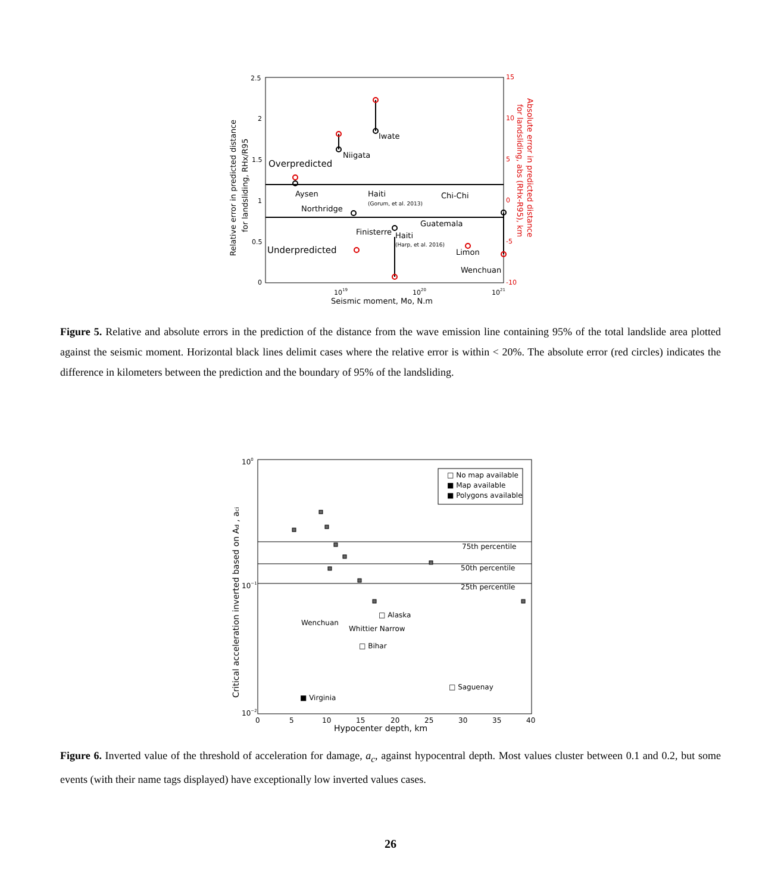2.5
2
1.5
1
0.5
0
1019
1020
1021
15
10
5
0
-5
-10
Seismic moment, Mo, N.m
Relative error in predicted distance
for landsliding, RHx/R95
Absolute error in predicted distance
for landsliding, abs (RHx-R95), km
Overpredicted
Underpredicted
Iwate
Niigata
Aysen
Haiti
Northridge
Chi-Chi
Finisterre
Haiti
Guatemala
Limon
Wenchuan
(Gorum, et al. 2013)
(Harp, et al. 2016)
Figure 5. Relative and absolute errors in the prediction of the distance from the wave emission line containing 95% of the total landslide area plotted against the seismic moment. Horizontal black lines delimit cases where the relative error is within < 20%. The absolute error (red circles) indicates the difference in kilometers between the prediction and the boundary of 95% of the landsliding.
□ No map available
■ Map available
■ Polygons available
75th percentile
50th percentile
25th percentile
Wenchuan
□ Alaska
Whittier Narrow
□ Bihar
□ Saguenay
■ Virginia
100
10−1
10−2
0
5
10
15
20
25
30
35
40
Hypocenter depth, km
Critical acceleration inverted based on Ad , aci
Figure 6. Inverted value of the threshold of acceleration for damage, a<sub>c</sub>, against hypocentral depth. Most values cluster between 0.1 and 0.2, but some events (with their name tags displayed) have exceptionally low inverted values cases.
26